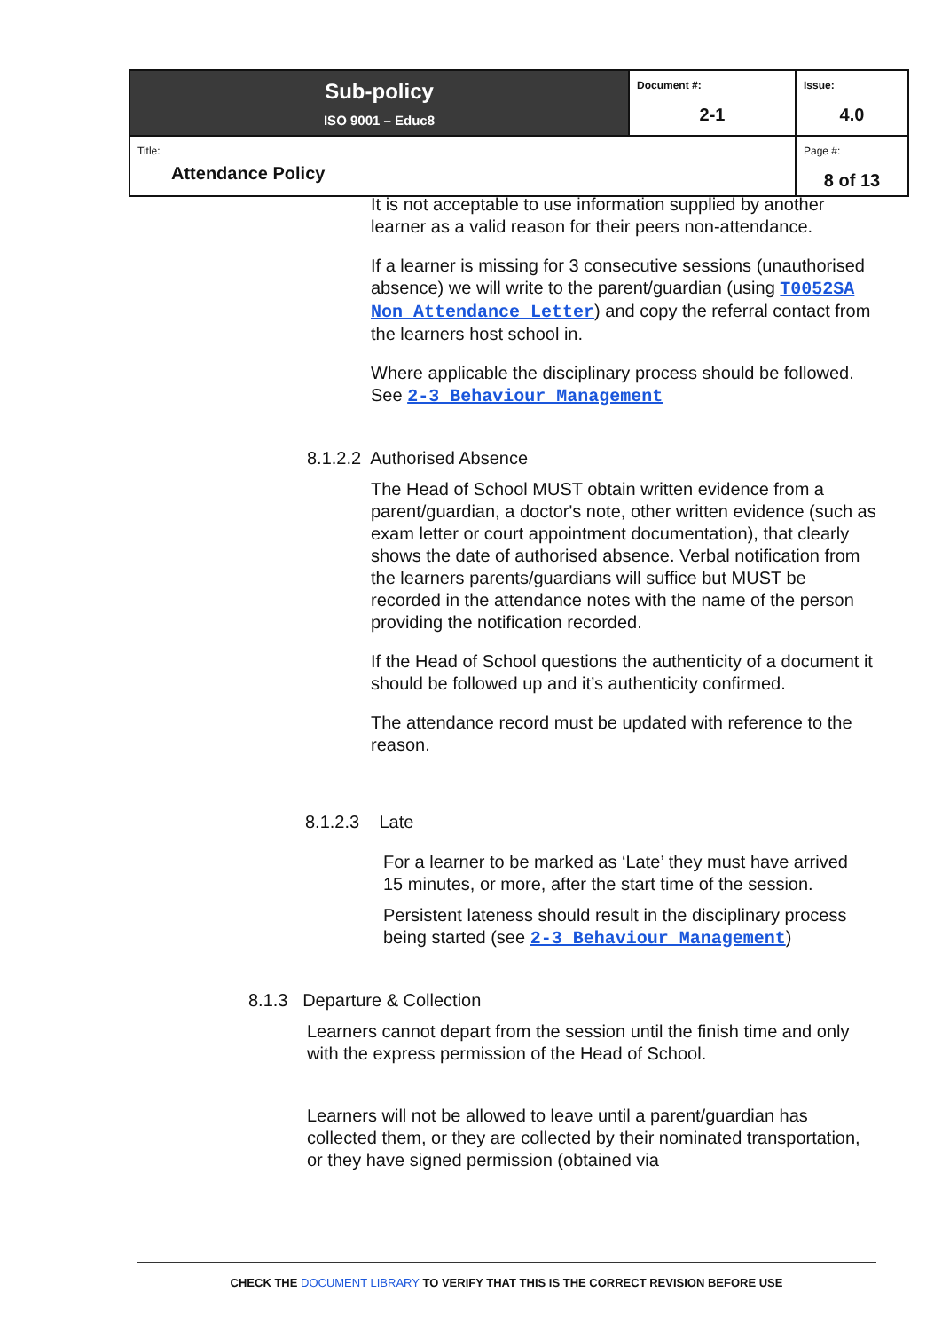| Sub-policy ISO 9001 – Educ8 | Document #: 2-1 | Issue: 4.0 |
| Title: Attendance Policy | | Page #: 8 of 13 |
It is not acceptable to use information supplied by another learner as a valid reason for their peers non-attendance.
If a learner is missing for 3 consecutive sessions (unauthorised absence) we will write to the parent/guardian (using T0052SA Non Attendance Letter) and copy the referral contact from the learners host school in.
Where applicable the disciplinary process should be followed. See 2-3 Behaviour Management
8.1.2.2 Authorised Absence
The Head of School MUST obtain written evidence from a parent/guardian, a doctor's note, other written evidence (such as exam letter or court appointment documentation), that clearly shows the date of authorised absence. Verbal notification from the learners parents/guardians will suffice but MUST be recorded in the attendance notes with the name of the person providing the notification recorded.
If the Head of School questions the authenticity of a document it should be followed up and it’s authenticity confirmed.
The attendance record must be updated with reference to the reason.
8.1.2.3 Late
For a learner to be marked as ‘Late’ they must have arrived 15 minutes, or more, after the start time of the session.
Persistent lateness should result in the disciplinary process being started (see 2-3 Behaviour Management)
8.1.3 Departure & Collection
Learners cannot depart from the session until the finish time and only with the express permission of the Head of School.
Learners will not be allowed to leave until a parent/guardian has collected them, or they are collected by their nominated transportation, or they have signed permission (obtained via
CHECK THE DOCUMENT LIBRARY TO VERIFY THAT THIS IS THE CORRECT REVISION BEFORE USE